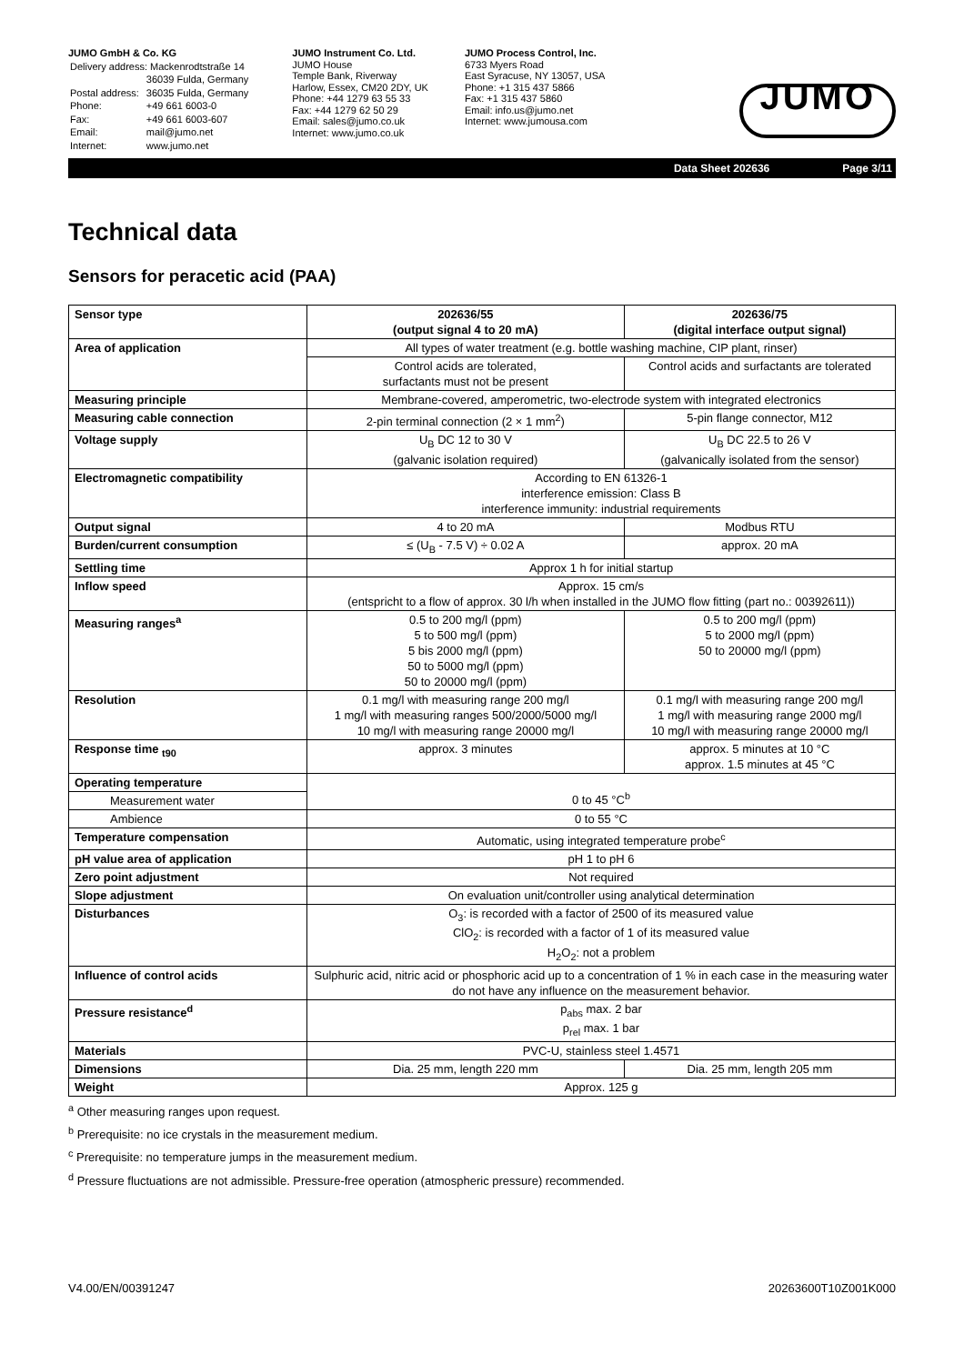JUMO GmbH & Co. KG
| Delivery address: Mackenrodtstraße 14 | |
| | 36039 Fulda, Germany |
| Postal address: | 36035 Fulda, Germany |
| Phone: | +49 661 6003-0 |
| Fax: | +49 661 6003-607 |
| Email: | mail@jumo.net |
| Internet: | www.jumo.net |
JUMO Instrument Co. Ltd.
JUMO House
Temple Bank, Riverway
Harlow, Essex, CM20 2DY, UK
Phone: +44 1279 63 55 33
Fax: +44 1279 62 50 29
Email: sales@jumo.co.uk
Internet: www.jumo.co.uk
JUMO Process Control, Inc.
6733 Myers Road
East Syracuse, NY 13057, USA
Phone: +1 315 437 5866
Fax: +1 315 437 5860
Email: info.us@jumo.net
Internet: www.jumousa.com
JUMO
Data Sheet 202636 Page 3/11
Technical data
Sensors for peracetic acid (PAA)
| Sensor type | 202636/55 (output signal 4 to 20 mA) | 202636/75 (digital interface output signal) |
| --- | --- | --- |
| Area of application | All types of water treatment (e.g. bottle washing machine, CIP plant, rinser) | |
| | Control acids are tolerated, surfactants must not be present | Control acids and surfactants are tolerated |
| Measuring principle | Membrane-covered, amperometric, two-electrode system with integrated electronics | |
| Measuring cable connection | 2-pin terminal connection (2 × 1 mm<sup>2</sup>) | 5-pin flange connector, M12 |
| Voltage supply | U<sub>B</sub> DC 12 to 30 V (galvanic isolation required) | U<sub>B</sub> DC 22.5 to 26 V (galvanically isolated from the sensor) |
| Electromagnetic compatibility | According to EN 61326-1 interference emission: Class B interference immunity: industrial requirements | |
| Output signal | 4 to 20 mA | Modbus RTU |
| Burden/current consumption | ≤ (U<sub>B</sub> - 7.5 V) ÷ 0.02 A | approx. 20 mA |
| Settling time | Approx 1 h for initial startup | |
| Inflow speed | Approx. 15 cm/s (entspricht to a flow of approx. 30 l/h when installed in the JUMO flow fitting (part no.: 00392611)) | |
| Measuring ranges<sup>a</sup> | 0.5 to 200 mg/l (ppm) 5 to 500 mg/l (ppm) 5 bis 2000 mg/l (ppm) 50 to 5000 mg/l (ppm) 50 to 20000 mg/l (ppm) | 0.5 to 200 mg/l (ppm) 5 to 2000 mg/l (ppm) 50 to 20000 mg/l (ppm) |
| Resolution | 0.1 mg/l with measuring range 200 mg/l 1 mg/l with measuring ranges 500/2000/5000 mg/l 10 mg/l with measuring range 20000 mg/l | 0.1 mg/l with measuring range 200 mg/l 1 mg/l with measuring range 2000 mg/l 10 mg/l with measuring range 20000 mg/l |
| Response time <sub>t90</sub> | approx. 3 minutes | approx. 5 minutes at 10 °C approx. 1.5 minutes at 45 °C |
| Operating temperature | 0 to 45 °C<sup>b</sup> | |
| Measurement water | | |
| Ambience | 0 to 55 °C | |
| Temperature compensation | Automatic, using integrated temperature probe<sup>c</sup> | |
| pH value area of application | pH 1 to pH 6 | |
| Zero point adjustment | Not required | |
| Slope adjustment | On evaluation unit/controller using analytical determination | |
| Disturbances | O<sub>3</sub>: is recorded with a factor of 2500 of its measured value ClO<sub>2</sub>: is recorded with a factor of 1 of its measured value H<sub>2</sub>O<sub>2</sub>: not a problem | |
| Influence of control acids | Sulphuric acid, nitric acid or phosphoric acid up to a concentration of 1 % in each case in the measuring water do not have any influence on the measurement behavior. | |
| Pressure resistance<sup>d</sup> | p<sub>abs</sub> max. 2 bar p<sub>rel</sub> max. 1 bar | |
| Materials | PVC-U, stainless steel 1.4571 | |
| Dimensions | Dia. 25 mm, length 220 mm | Dia. 25 mm, length 205 mm |
| Weight | Approx. 125 g | |
<sup>a</sup> Other measuring ranges upon request.
<sup>b</sup> Prerequisite: no ice crystals in the measurement medium.
<sup>c</sup> Prerequisite: no temperature jumps in the measurement medium.
<sup>d</sup> Pressure fluctuations are not admissible. Pressure-free operation (atmospheric pressure) recommended.
V4.00/EN/00391247 20263600T10Z001K000